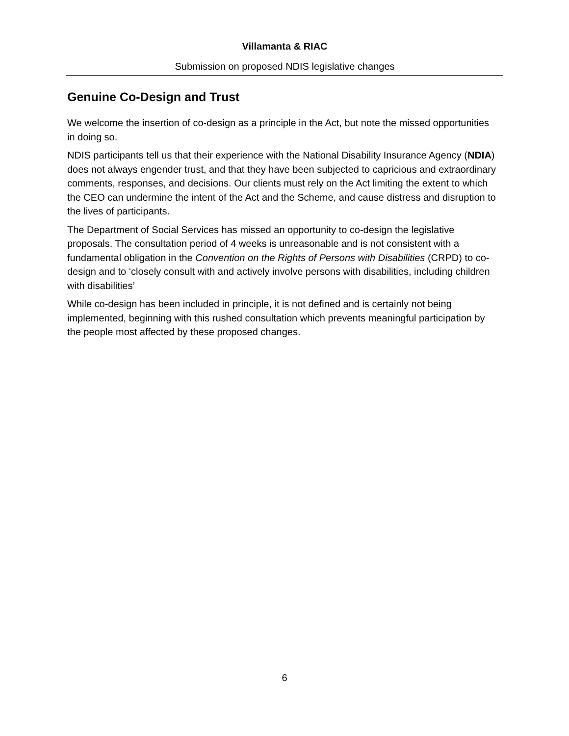Villamanta & RIAC
Submission on proposed NDIS legislative changes
Genuine Co-Design and Trust
We welcome the insertion of co-design as a principle in the Act, but note the missed opportunities in doing so.
NDIS participants tell us that their experience with the National Disability Insurance Agency (NDIA) does not always engender trust, and that they have been subjected to capricious and extraordinary comments, responses, and decisions. Our clients must rely on the Act limiting the extent to which the CEO can undermine the intent of the Act and the Scheme, and cause distress and disruption to the lives of participants.
The Department of Social Services has missed an opportunity to co-design the legislative proposals. The consultation period of 4 weeks is unreasonable and is not consistent with a fundamental obligation in the Convention on the Rights of Persons with Disabilities (CRPD) to co-design and to ‘closely consult with and actively involve persons with disabilities, including children with disabilities’
While co-design has been included in principle, it is not defined and is certainly not being implemented, beginning with this rushed consultation which prevents meaningful participation by the people most affected by these proposed changes.
6